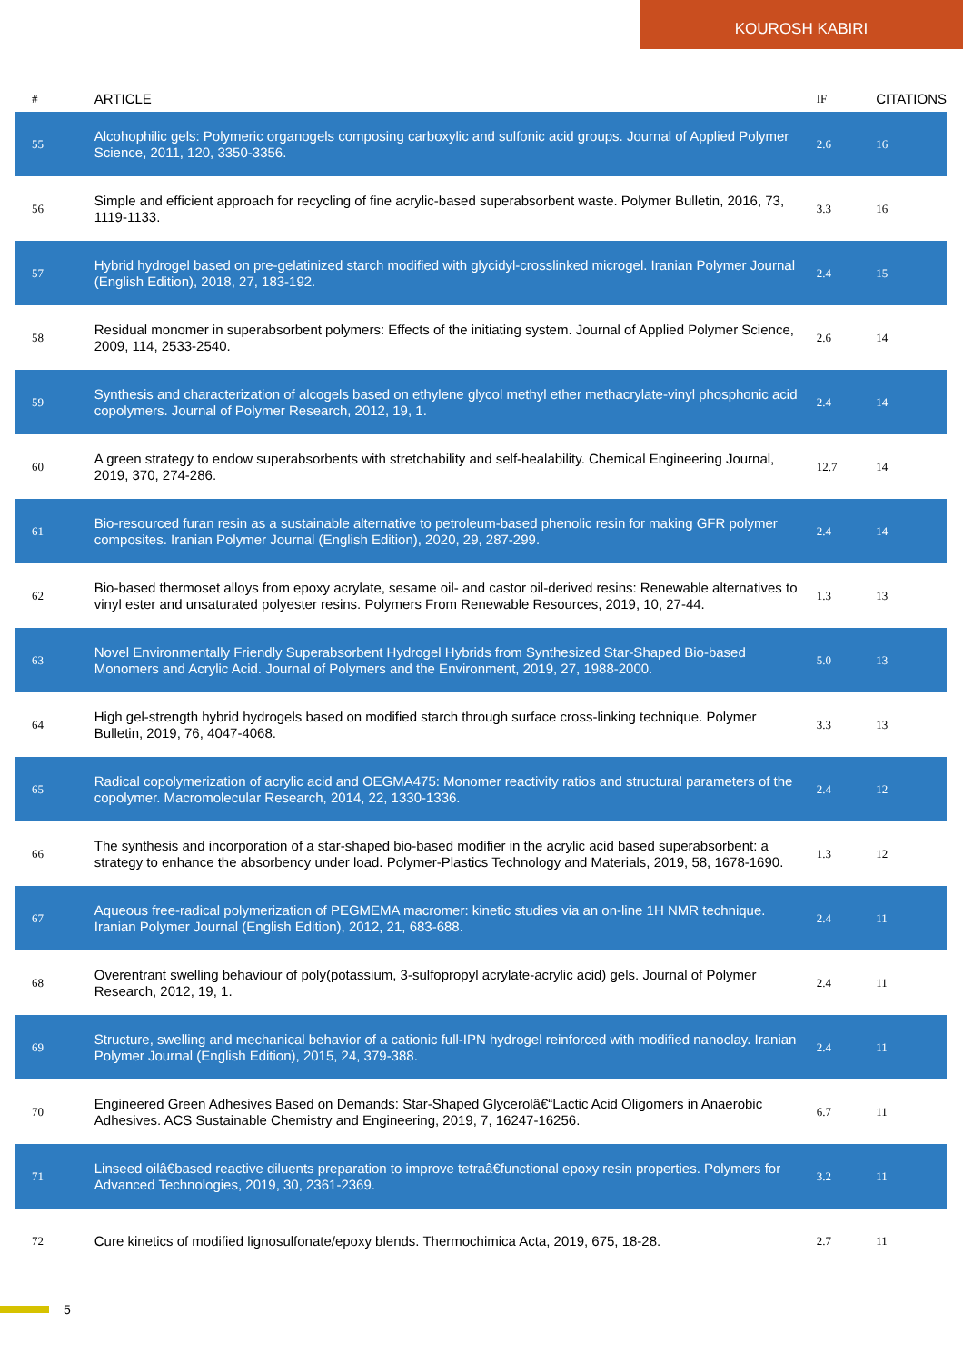KOUROSH KABIRI
| # | ARTICLE | IF | CITATIONS |
| --- | --- | --- | --- |
| 55 | Alcohophilic gels: Polymeric organogels composing carboxylic and sulfonic acid groups. Journal of Applied Polymer Science, 2011, 120, 3350-3356. | 2.6 | 16 |
| 56 | Simple and efficient approach for recycling of fine acrylic-based superabsorbent waste. Polymer Bulletin, 2016, 73, 1119-1133. | 3.3 | 16 |
| 57 | Hybrid hydrogel based on pre-gelatinized starch modified with glycidyl-crosslinked microgel. Iranian Polymer Journal (English Edition), 2018, 27, 183-192. | 2.4 | 15 |
| 58 | Residual monomer in superabsorbent polymers: Effects of the initiating system. Journal of Applied Polymer Science, 2009, 114, 2533-2540. | 2.6 | 14 |
| 59 | Synthesis and characterization of alcogels based on ethylene glycol methyl ether methacrylate-vinyl phosphonic acid copolymers. Journal of Polymer Research, 2012, 19, 1. | 2.4 | 14 |
| 60 | A green strategy to endow superabsorbents with stretchability and self-healability. Chemical Engineering Journal, 2019, 370, 274-286. | 12.7 | 14 |
| 61 | Bio-resourced furan resin as a sustainable alternative to petroleum-based phenolic resin for making GFR polymer composites. Iranian Polymer Journal (English Edition), 2020, 29, 287-299. | 2.4 | 14 |
| 62 | Bio-based thermoset alloys from epoxy acrylate, sesame oil- and castor oil-derived resins: Renewable alternatives to vinyl ester and unsaturated polyester resins. Polymers From Renewable Resources, 2019, 10, 27-44. | 1.3 | 13 |
| 63 | Novel Environmentally Friendly Superabsorbent Hydrogel Hybrids from Synthesized Star-Shaped Bio-based Monomers and Acrylic Acid. Journal of Polymers and the Environment, 2019, 27, 1988-2000. | 5.0 | 13 |
| 64 | High gel-strength hybrid hydrogels based on modified starch through surface cross-linking technique. Polymer Bulletin, 2019, 76, 4047-4068. | 3.3 | 13 |
| 65 | Radical copolymerization of acrylic acid and OEGMA475: Monomer reactivity ratios and structural parameters of the copolymer. Macromolecular Research, 2014, 22, 1330-1336. | 2.4 | 12 |
| 66 | The synthesis and incorporation of a star-shaped bio-based modifier in the acrylic acid based superabsorbent: a strategy to enhance the absorbency under load. Polymer-Plastics Technology and Materials, 2019, 58, 1678-1690. | 1.3 | 12 |
| 67 | Aqueous free-radical polymerization of PEGMEMA macromer: kinetic studies via an on-line 1H NMR technique. Iranian Polymer Journal (English Edition), 2012, 21, 683-688. | 2.4 | 11 |
| 68 | Overentrant swelling behaviour of poly(potassium, 3-sulfopropyl acrylate-acrylic acid) gels. Journal of Polymer Research, 2012, 19, 1. | 2.4 | 11 |
| 69 | Structure, swelling and mechanical behavior of a cationic full-IPN hydrogel reinforced with modified nanoclay. Iranian Polymer Journal (English Edition), 2015, 24, 379-388. | 2.4 | 11 |
| 70 | Engineered Green Adhesives Based on Demands: Star-Shaped Glycerolâ€“Lactic Acid Oligomers in Anaerobic Adhesives. ACS Sustainable Chemistry and Engineering, 2019, 7, 16247-16256. | 6.7 | 11 |
| 71 | Linseed oilâ€based reactive diluents preparation to improve tetraâ€functional epoxy resin properties. Polymers for Advanced Technologies, 2019, 30, 2361-2369. | 3.2 | 11 |
| 72 | Cure kinetics of modified lignosulfonate/epoxy blends. Thermochimica Acta, 2019, 675, 18-28. | 2.7 | 11 |
5